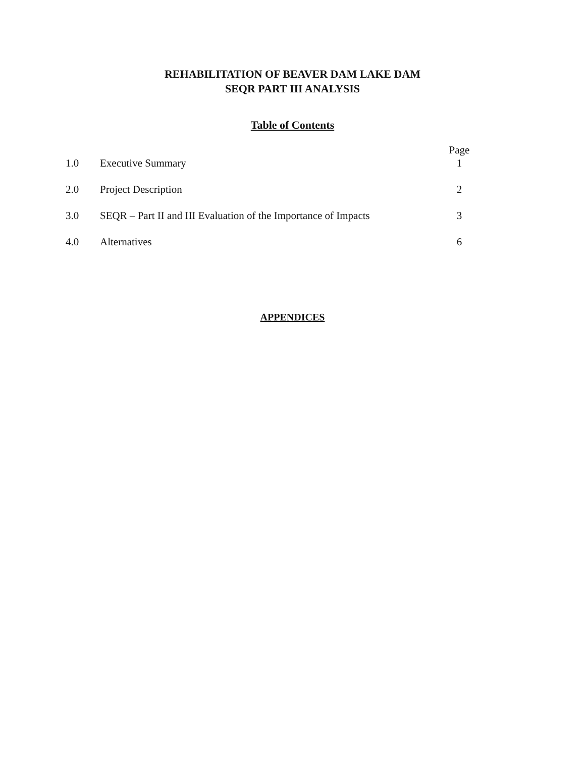REHABILITATION OF BEAVER DAM LAKE DAM
SEQR PART III ANALYSIS
Table of Contents
| | | Page |
| 1.0 | Executive Summary | 1 |
| 2.0 | Project Description | 2 |
| 3.0 | SEQR – Part II and III Evaluation of the Importance of Impacts | 3 |
| 4.0 | Alternatives | 6 |
APPENDICES